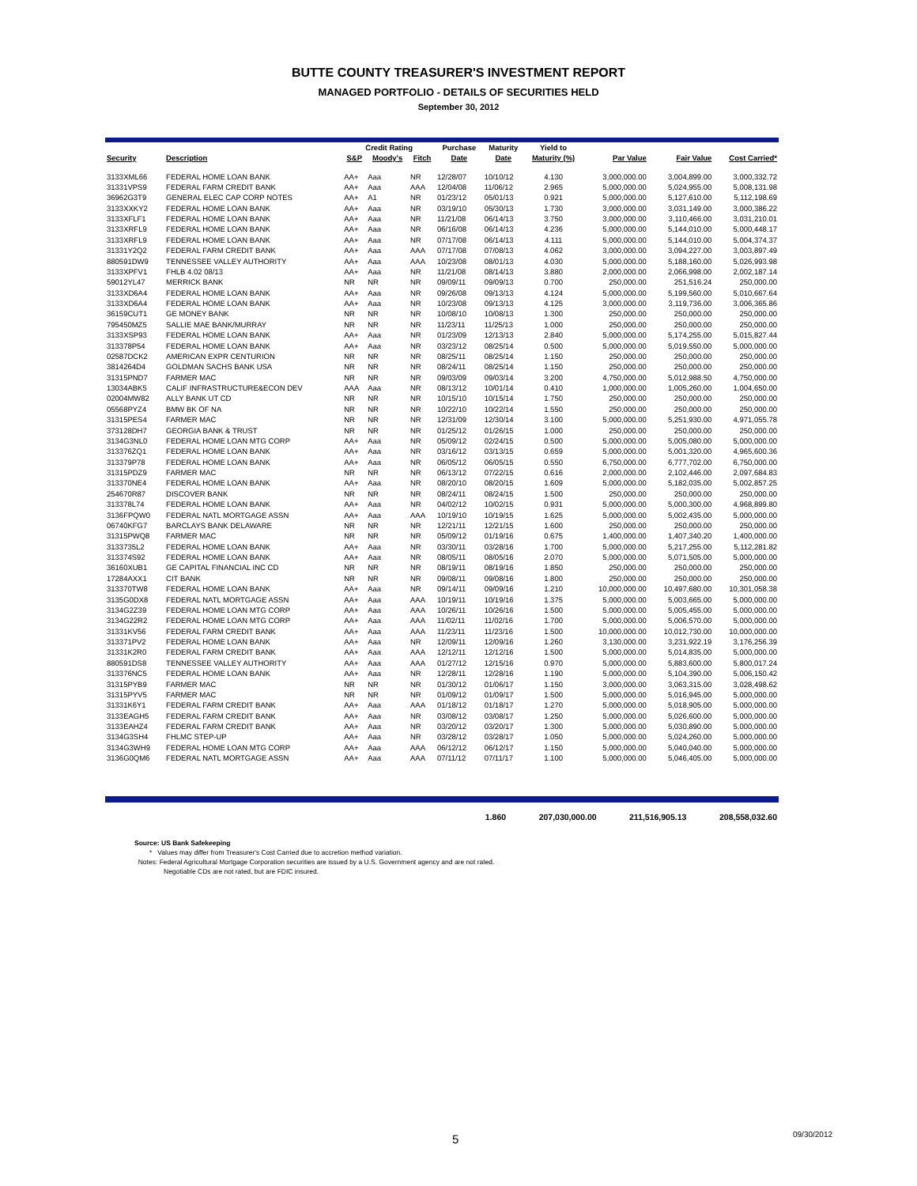BUTTE COUNTY TREASURER'S INVESTMENT REPORT
MANAGED PORTFOLIO - DETAILS OF SECURITIES HELD
September 30, 2012
| | | Credit Rating | | | Purchase | Maturity | Yield to | | | |
| --- | --- | --- | --- | --- | --- | --- | --- | --- | --- | --- |
| Security | Description | S&P | Moody's | Fitch | Date | Date | Maturity (%) | Par Value | Fair Value | Cost Carried* |
| 3133XML66 | FEDERAL HOME LOAN BANK | AA+ | Aaa | NR | 12/28/07 | 10/10/12 | 4.130 | 3,000,000.00 | 3,004,899.00 | 3,000,332.72 |
| 31331VPS9 | FEDERAL FARM CREDIT BANK | AA+ | Aaa | AAA | 12/04/08 | 11/06/12 | 2.965 | 5,000,000.00 | 5,024,955.00 | 5,008,131.98 |
| 36962G3T9 | GENERAL ELEC CAP CORP NOTES | AA+ | A1 | NR | 01/23/12 | 05/01/13 | 0.921 | 5,000,000.00 | 5,127,610.00 | 5,112,198.69 |
| 3133XXKY2 | FEDERAL HOME LOAN BANK | AA+ | Aaa | NR | 03/19/10 | 05/30/13 | 1.730 | 3,000,000.00 | 3,031,149.00 | 3,000,386.22 |
| 3133XFLF1 | FEDERAL HOME LOAN BANK | AA+ | Aaa | NR | 11/21/08 | 06/14/13 | 3.750 | 3,000,000.00 | 3,110,466.00 | 3,031,210.01 |
| 3133XRFL9 | FEDERAL HOME LOAN BANK | AA+ | Aaa | NR | 06/16/08 | 06/14/13 | 4.236 | 5,000,000.00 | 5,144,010.00 | 5,000,448.17 |
| 3133XRFL9 | FEDERAL HOME LOAN BANK | AA+ | Aaa | NR | 07/17/08 | 06/14/13 | 4.111 | 5,000,000.00 | 5,144,010.00 | 5,004,374.37 |
| 31331Y2Q2 | FEDERAL FARM CREDIT BANK | AA+ | Aaa | AAA | 07/17/08 | 07/08/13 | 4.062 | 3,000,000.00 | 3,094,227.00 | 3,003,897.49 |
| 880591DW9 | TENNESSEE VALLEY AUTHORITY | AA+ | Aaa | AAA | 10/23/08 | 08/01/13 | 4.030 | 5,000,000.00 | 5,188,160.00 | 5,026,993.98 |
| 3133XPFV1 | FHLB 4.02 08/13 | AA+ | Aaa | NR | 11/21/08 | 08/14/13 | 3.880 | 2,000,000.00 | 2,066,998.00 | 2,002,187.14 |
| 59012YL47 | MERRICK BANK | NR | NR | NR | 09/09/11 | 09/09/13 | 0.700 | 250,000.00 | 251,516.24 | 250,000.00 |
| 3133XD6A4 | FEDERAL HOME LOAN BANK | AA+ | Aaa | NR | 09/26/08 | 09/13/13 | 4.124 | 5,000,000.00 | 5,199,560.00 | 5,010,667.64 |
| 3133XD6A4 | FEDERAL HOME LOAN BANK | AA+ | Aaa | NR | 10/23/08 | 09/13/13 | 4.125 | 3,000,000.00 | 3,119,736.00 | 3,006,365.86 |
| 36159CUT1 | GE MONEY BANK | NR | NR | NR | 10/08/10 | 10/08/13 | 1.300 | 250,000.00 | 250,000.00 | 250,000.00 |
| 795450MZ5 | SALLIE MAE BANK/MURRAY | NR | NR | NR | 11/23/11 | 11/25/13 | 1.000 | 250,000.00 | 250,000.00 | 250,000.00 |
| 3133XSP93 | FEDERAL HOME LOAN BANK | AA+ | Aaa | NR | 01/23/09 | 12/13/13 | 2.840 | 5,000,000.00 | 5,174,255.00 | 5,015,827.44 |
| 313378P54 | FEDERAL HOME LOAN BANK | AA+ | Aaa | NR | 03/23/12 | 08/25/14 | 0.500 | 5,000,000.00 | 5,019,550.00 | 5,000,000.00 |
| 02587DCK2 | AMERICAN EXPR CENTURION | NR | NR | NR | 08/25/11 | 08/25/14 | 1.150 | 250,000.00 | 250,000.00 | 250,000.00 |
| 3814264D4 | GOLDMAN SACHS BANK USA | NR | NR | NR | 08/24/11 | 08/25/14 | 1.150 | 250,000.00 | 250,000.00 | 250,000.00 |
| 31315PND7 | FARMER MAC | NR | NR | NR | 09/03/09 | 09/03/14 | 3.200 | 4,750,000.00 | 5,012,988.50 | 4,750,000.00 |
| 13034ABK5 | CALIF INFRASTRUCTURE&ECON DEV | AAA | Aaa | NR | 08/13/12 | 10/01/14 | 0.410 | 1,000,000.00 | 1,005,260.00 | 1,004,650.00 |
| 02004MW82 | ALLY BANK UT CD | NR | NR | NR | 10/15/10 | 10/15/14 | 1.750 | 250,000.00 | 250,000.00 | 250,000.00 |
| 05568PYZ4 | BMW BK OF NA | NR | NR | NR | 10/22/10 | 10/22/14 | 1.550 | 250,000.00 | 250,000.00 | 250,000.00 |
| 31315PES4 | FARMER MAC | NR | NR | NR | 12/31/09 | 12/30/14 | 3.100 | 5,000,000.00 | 5,251,930.00 | 4,971,055.78 |
| 373128DH7 | GEORGIA BANK & TRUST | NR | NR | NR | 01/25/12 | 01/26/15 | 1.000 | 250,000.00 | 250,000.00 | 250,000.00 |
| 3134G3NL0 | FEDERAL HOME LOAN MTG CORP | AA+ | Aaa | NR | 05/09/12 | 02/24/15 | 0.500 | 5,000,000.00 | 5,005,080.00 | 5,000,000.00 |
| 313376ZQ1 | FEDERAL HOME LOAN BANK | AA+ | Aaa | NR | 03/16/12 | 03/13/15 | 0.659 | 5,000,000.00 | 5,001,320.00 | 4,965,600.36 |
| 313379P78 | FEDERAL HOME LOAN BANK | AA+ | Aaa | NR | 06/05/12 | 06/05/15 | 0.550 | 6,750,000.00 | 6,777,702.00 | 6,750,000.00 |
| 31315PDZ9 | FARMER MAC | NR | NR | NR | 06/13/12 | 07/22/15 | 0.616 | 2,000,000.00 | 2,102,446.00 | 2,097,684.83 |
| 313370NE4 | FEDERAL HOME LOAN BANK | AA+ | Aaa | NR | 08/20/10 | 08/20/15 | 1.609 | 5,000,000.00 | 5,182,035.00 | 5,002,857.25 |
| 254670R87 | DISCOVER BANK | NR | NR | NR | 08/24/11 | 08/24/15 | 1.500 | 250,000.00 | 250,000.00 | 250,000.00 |
| 313378L74 | FEDERAL HOME LOAN BANK | AA+ | Aaa | NR | 04/02/12 | 10/02/15 | 0.931 | 5,000,000.00 | 5,000,300.00 | 4,968,899.80 |
| 3136FPQW0 | FEDERAL NATL MORTGAGE ASSN | AA+ | Aaa | AAA | 10/19/10 | 10/19/15 | 1.625 | 5,000,000.00 | 5,002,435.00 | 5,000,000.00 |
| 06740KFG7 | BARCLAYS BANK DELAWARE | NR | NR | NR | 12/21/11 | 12/21/15 | 1.600 | 250,000.00 | 250,000.00 | 250,000.00 |
| 31315PWQ8 | FARMER MAC | NR | NR | NR | 05/09/12 | 01/19/16 | 0.675 | 1,400,000.00 | 1,407,340.20 | 1,400,000.00 |
| 3133735L2 | FEDERAL HOME LOAN BANK | AA+ | Aaa | NR | 03/30/11 | 03/28/16 | 1.700 | 5,000,000.00 | 5,217,255.00 | 5,112,281.82 |
| 313374S92 | FEDERAL HOME LOAN BANK | AA+ | Aaa | NR | 08/05/11 | 08/05/16 | 2.070 | 5,000,000.00 | 5,071,505.00 | 5,000,000.00 |
| 36160XUB1 | GE CAPITAL FINANCIAL INC CD | NR | NR | NR | 08/19/11 | 08/19/16 | 1.850 | 250,000.00 | 250,000.00 | 250,000.00 |
| 17284AXX1 | CIT BANK | NR | NR | NR | 09/08/11 | 09/08/16 | 1.800 | 250,000.00 | 250,000.00 | 250,000.00 |
| 313370TW8 | FEDERAL HOME LOAN BANK | AA+ | Aaa | NR | 09/14/11 | 09/09/16 | 1.210 | 10,000,000.00 | 10,497,680.00 | 10,301,058.38 |
| 3135G0DX8 | FEDERAL NATL MORTGAGE ASSN | AA+ | Aaa | AAA | 10/19/11 | 10/19/16 | 1.375 | 5,000,000.00 | 5,003,665.00 | 5,000,000.00 |
| 3134G2Z39 | FEDERAL HOME LOAN MTG CORP | AA+ | Aaa | AAA | 10/26/11 | 10/26/16 | 1.500 | 5,000,000.00 | 5,005,455.00 | 5,000,000.00 |
| 3134G22R2 | FEDERAL HOME LOAN MTG CORP | AA+ | Aaa | AAA | 11/02/11 | 11/02/16 | 1.700 | 5,000,000.00 | 5,006,570.00 | 5,000,000.00 |
| 31331KV56 | FEDERAL FARM CREDIT BANK | AA+ | Aaa | AAA | 11/23/11 | 11/23/16 | 1.500 | 10,000,000.00 | 10,012,730.00 | 10,000,000.00 |
| 313371PV2 | FEDERAL HOME LOAN BANK | AA+ | Aaa | NR | 12/09/11 | 12/09/16 | 1.260 | 3,130,000.00 | 3,231,922.19 | 3,176,256.39 |
| 31331K2R0 | FEDERAL FARM CREDIT BANK | AA+ | Aaa | AAA | 12/12/11 | 12/12/16 | 1.500 | 5,000,000.00 | 5,014,835.00 | 5,000,000.00 |
| 880591DS8 | TENNESSEE VALLEY AUTHORITY | AA+ | Aaa | AAA | 01/27/12 | 12/15/16 | 0.970 | 5,000,000.00 | 5,883,600.00 | 5,800,017.24 |
| 313376NC5 | FEDERAL HOME LOAN BANK | AA+ | Aaa | NR | 12/28/11 | 12/28/16 | 1.190 | 5,000,000.00 | 5,104,390.00 | 5,006,150.42 |
| 31315PYB9 | FARMER MAC | NR | NR | NR | 01/30/12 | 01/06/17 | 1.150 | 3,000,000.00 | 3,063,315.00 | 3,028,498.62 |
| 31315PYV5 | FARMER MAC | NR | NR | NR | 01/09/12 | 01/09/17 | 1.500 | 5,000,000.00 | 5,016,945.00 | 5,000,000.00 |
| 31331K6Y1 | FEDERAL FARM CREDIT BANK | AA+ | Aaa | AAA | 01/18/12 | 01/18/17 | 1.270 | 5,000,000.00 | 5,018,905.00 | 5,000,000.00 |
| 3133EAGH5 | FEDERAL FARM CREDIT BANK | AA+ | Aaa | NR | 03/08/12 | 03/08/17 | 1.250 | 5,000,000.00 | 5,026,600.00 | 5,000,000.00 |
| 3133EAHZ4 | FEDERAL FARM CREDIT BANK | AA+ | Aaa | NR | 03/20/12 | 03/20/17 | 1.300 | 5,000,000.00 | 5,030,890.00 | 5,000,000.00 |
| 3134G3SH4 | FHLMC STEP-UP | AA+ | Aaa | NR | 03/28/12 | 03/28/17 | 1.050 | 5,000,000.00 | 5,024,260.00 | 5,000,000.00 |
| 3134G3WH9 | FEDERAL HOME LOAN MTG CORP | AA+ | Aaa | AAA | 06/12/12 | 06/12/17 | 1.150 | 5,000,000.00 | 5,040,040.00 | 5,000,000.00 |
| 3136G0QM6 | FEDERAL NATL MORTGAGE ASSN | AA+ | Aaa | AAA | 07/11/12 | 07/11/17 | 1.100 | 5,000,000.00 | 5,046,405.00 | 5,000,000.00 |
| | 1.860 | 207,030,000.00 | 211,516,905.13 | 208,558,032.60 |
Source: US Bank Safekeeping
* Values may differ from Treasurer's Cost Carried due to accretion method variation.
Notes: Federal Agricultural Mortgage Corporation securities are issued by a U.S. Government agency and are not rated.
Negotiable CDs are not rated, but are FDIC insured.
5 09/30/2012